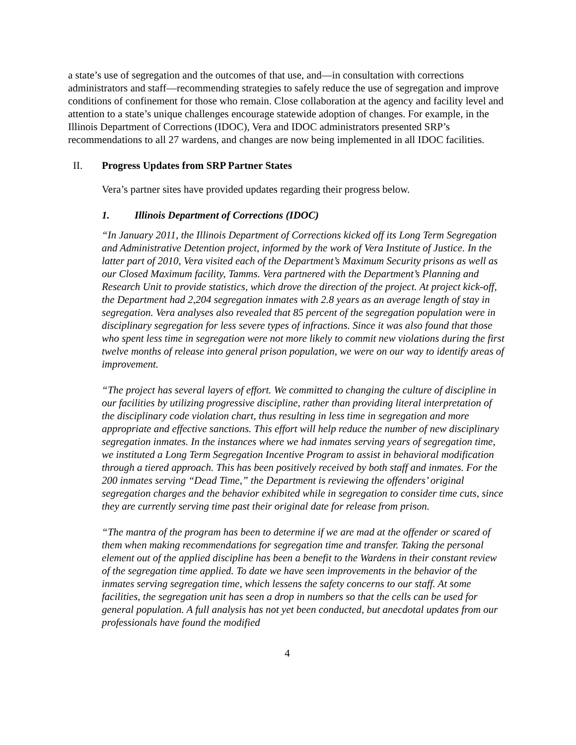a state’s use of segregation and the outcomes of that use, and—in consultation with corrections administrators and staff—recommending strategies to safely reduce the use of segregation and improve conditions of confinement for those who remain. Close collaboration at the agency and facility level and attention to a state’s unique challenges encourage statewide adoption of changes. For example, in the Illinois Department of Corrections (IDOC), Vera and IDOC administrators presented SRP’s recommendations to all 27 wardens, and changes are now being implemented in all IDOC facilities.
II. Progress Updates from SRP Partner States
Vera’s partner sites have provided updates regarding their progress below.
1. Illinois Department of Corrections (IDOC)
“In January 2011, the Illinois Department of Corrections kicked off its Long Term Segregation and Administrative Detention project, informed by the work of Vera Institute of Justice. In the latter part of 2010, Vera visited each of the Department’s Maximum Security prisons as well as our Closed Maximum facility, Tamms. Vera partnered with the Department’s Planning and Research Unit to provide statistics, which drove the direction of the project. At project kick-off, the Department had 2,204 segregation inmates with 2.8 years as an average length of stay in segregation. Vera analyses also revealed that 85 percent of the segregation population were in disciplinary segregation for less severe types of infractions. Since it was also found that those who spent less time in segregation were not more likely to commit new violations during the first twelve months of release into general prison population, we were on our way to identify areas of improvement.
“The project has several layers of effort. We committed to changing the culture of discipline in our facilities by utilizing progressive discipline, rather than providing literal interpretation of the disciplinary code violation chart, thus resulting in less time in segregation and more appropriate and effective sanctions. This effort will help reduce the number of new disciplinary segregation inmates. In the instances where we had inmates serving years of segregation time, we instituted a Long Term Segregation Incentive Program to assist in behavioral modification through a tiered approach. This has been positively received by both staff and inmates. For the 200 inmates serving “Dead Time,” the Department is reviewing the offenders’ original segregation charges and the behavior exhibited while in segregation to consider time cuts, since they are currently serving time past their original date for release from prison.
“The mantra of the program has been to determine if we are mad at the offender or scared of them when making recommendations for segregation time and transfer. Taking the personal element out of the applied discipline has been a benefit to the Wardens in their constant review of the segregation time applied. To date we have seen improvements in the behavior of the inmates serving segregation time, which lessens the safety concerns to our staff. At some facilities, the segregation unit has seen a drop in numbers so that the cells can be used for general population. A full analysis has not yet been conducted, but anecdotal updates from our professionals have found the modified
4